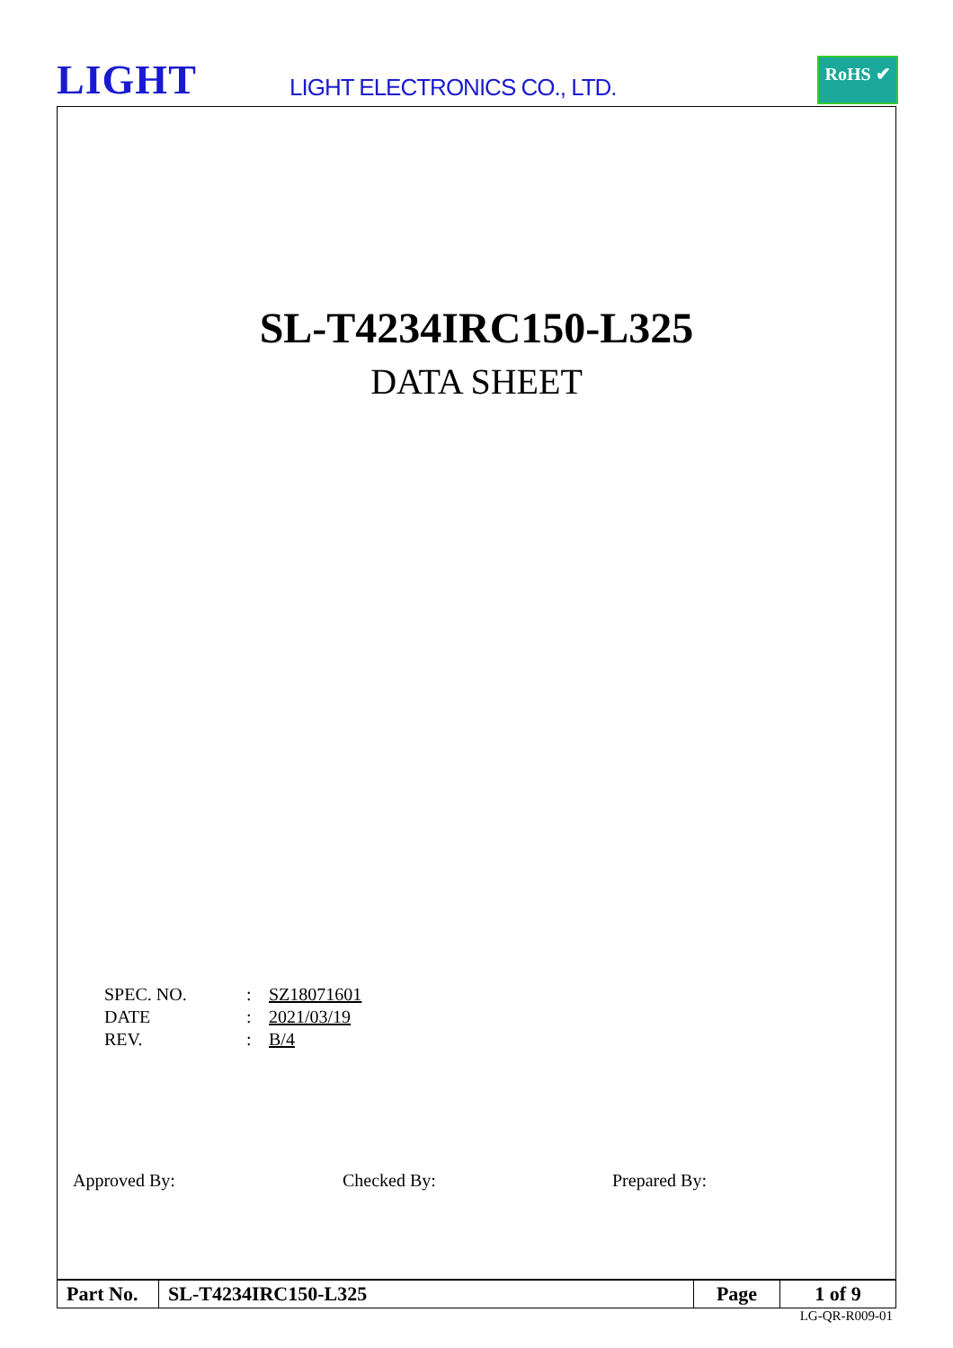LIGHT LIGHT ELECTRONICS CO., LTD.
RoHS ✔
SL-T4234IRC150-L325
DATA SHEET
| SPEC. NO. | : | SZ18071601 |
| DATE | : | 2021/03/19 |
| REV. | : | B/4 |
Approved By: Checked By: Prepared By:
| Part No. | SL-T4234IRC150-L325 | Page | 1 of 9 |
LG-QR-R009-01